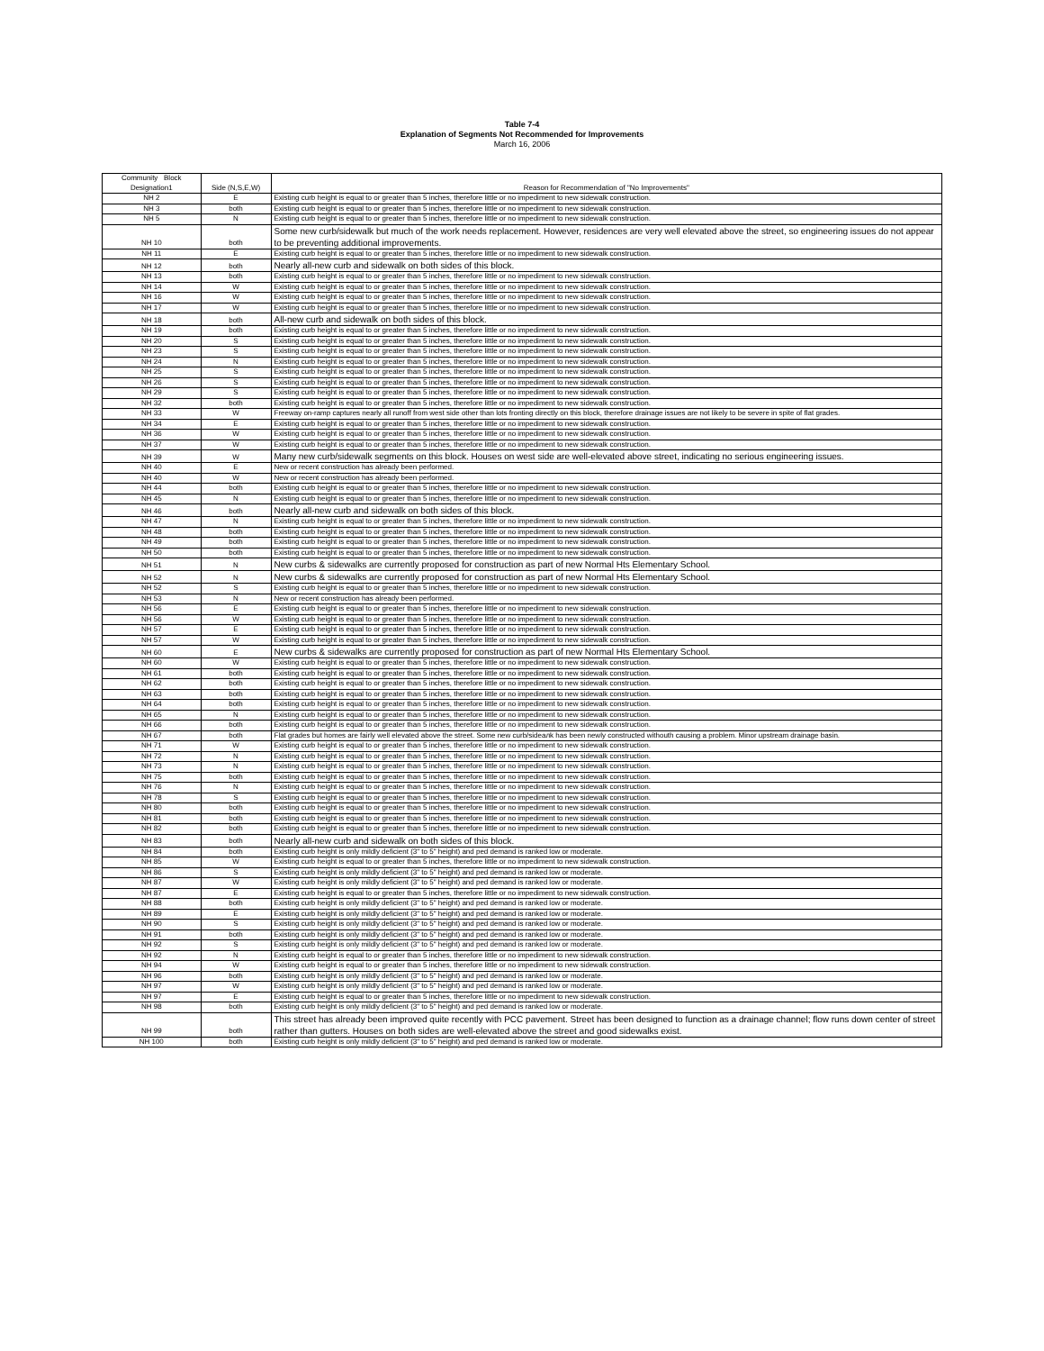Table 7-4
Explanation of Segments Not Recommended for Improvements
March 16, 2006
| Community Block Designation1 | Side (N,S,E,W) | Reason for Recommendation of "No Improvements" |
| --- | --- | --- |
| NH 2 | E | Existing curb height is equal to or greater than 5 inches, therefore little or no impediment to new sidewalk construction. |
| NH 3 | both | Existing curb height is equal to or greater than 5 inches, therefore little or no impediment to new sidewalk construction. |
| NH 5 | N | Existing curb height is equal to or greater than 5 inches, therefore little or no impediment to new sidewalk construction. |
| NH 10 | both | Some new curb/sidewalk but much of the work needs replacement. However, residences are very well elevated above the street, so engineering issues do not appear to be preventing additional improvements. |
| NH 11 | E | Existing curb height is equal to or greater than 5 inches, therefore little or no impediment to new sidewalk construction. |
| NH 12 | both | Nearly all-new curb and sidewalk on both sides of this block. |
| NH 13 | both | Existing curb height is equal to or greater than 5 inches, therefore little or no impediment to new sidewalk construction. |
| NH 14 | W | Existing curb height is equal to or greater than 5 inches, therefore little or no impediment to new sidewalk construction. |
| NH 16 | W | Existing curb height is equal to or greater than 5 inches, therefore little or no impediment to new sidewalk construction. |
| NH 17 | W | Existing curb height is equal to or greater than 5 inches, therefore little or no impediment to new sidewalk construction. |
| NH 18 | both | All-new curb and sidewalk on both sides of this block. |
| NH 19 | both | Existing curb height is equal to or greater than 5 inches, therefore little or no impediment to new sidewalk construction. |
| NH 20 | S | Existing curb height is equal to or greater than 5 inches, therefore little or no impediment to new sidewalk construction. |
| NH 23 | S | Existing curb height is equal to or greater than 5 inches, therefore little or no impediment to new sidewalk construction. |
| NH 24 | N | Existing curb height is equal to or greater than 5 inches, therefore little or no impediment to new sidewalk construction. |
| NH 25 | S | Existing curb height is equal to or greater than 5 inches, therefore little or no impediment to new sidewalk construction. |
| NH 26 | S | Existing curb height is equal to or greater than 5 inches, therefore little or no impediment to new sidewalk construction. |
| NH 29 | S | Existing curb height is equal to or greater than 5 inches, therefore little or no impediment to new sidewalk construction. |
| NH 32 | both | Existing curb height is equal to or greater than 5 inches, therefore little or no impediment to new sidewalk construction. |
| NH 33 | W | Freeway on-ramp captures nearly all runoff from west side other than lots fronting directly on this block, therefore drainage issues are not likely to be severe in spite of flat grades. |
| NH 34 | E | Existing curb height is equal to or greater than 5 inches, therefore little or no impediment to new sidewalk construction. |
| NH 36 | W | Existing curb height is equal to or greater than 5 inches, therefore little or no impediment to new sidewalk construction. |
| NH 37 | W | Existing curb height is equal to or greater than 5 inches, therefore little or no impediment to new sidewalk construction. |
| NH 39 | W | Many new curb/sidewalk segments on this block. Houses on west side are well-elevated above street, indicating no serious engineering issues. |
| NH 40 | E | New or recent construction has already been performed. |
| NH 40 | W | New or recent construction has already been performed. |
| NH 44 | both | Existing curb height is equal to or greater than 5 inches, therefore little or no impediment to new sidewalk construction. |
| NH 45 | N | Existing curb height is equal to or greater than 5 inches, therefore little or no impediment to new sidewalk construction. |
| NH 46 | both | Nearly all-new curb and sidewalk on both sides of this block. |
| NH 47 | N | Existing curb height is equal to or greater than 5 inches, therefore little or no impediment to new sidewalk construction. |
| NH 48 | both | Existing curb height is equal to or greater than 5 inches, therefore little or no impediment to new sidewalk construction. |
| NH 49 | both | Existing curb height is equal to or greater than 5 inches, therefore little or no impediment to new sidewalk construction. |
| NH 50 | both | Existing curb height is equal to or greater than 5 inches, therefore little or no impediment to new sidewalk construction. |
| NH 51 | N | New curbs & sidewalks are currently proposed for construction as part of new Normal Hts Elementary School. |
| NH 52 | N | New curbs & sidewalks are currently proposed for construction as part of new Normal Hts Elementary School. |
| NH 52 | S | Existing curb height is equal to or greater than 5 inches, therefore little or no impediment to new sidewalk construction. |
| NH 53 | N | New or recent construction has already been performed. |
| NH 56 | E | Existing curb height is equal to or greater than 5 inches, therefore little or no impediment to new sidewalk construction. |
| NH 56 | W | Existing curb height is equal to or greater than 5 inches, therefore little or no impediment to new sidewalk construction. |
| NH 57 | E | Existing curb height is equal to or greater than 5 inches, therefore little or no impediment to new sidewalk construction. |
| NH 57 | W | Existing curb height is equal to or greater than 5 inches, therefore little or no impediment to new sidewalk construction. |
| NH 60 | E | New curbs & sidewalks are currently proposed for construction as part of new Normal Hts Elementary School. |
| NH 60 | W | Existing curb height is equal to or greater than 5 inches, therefore little or no impediment to new sidewalk construction. |
| NH 61 | both | Existing curb height is equal to or greater than 5 inches, therefore little or no impediment to new sidewalk construction. |
| NH 62 | both | Existing curb height is equal to or greater than 5 inches, therefore little or no impediment to new sidewalk construction. |
| NH 63 | both | Existing curb height is equal to or greater than 5 inches, therefore little or no impediment to new sidewalk construction. |
| NH 64 | both | Existing curb height is equal to or greater than 5 inches, therefore little or no impediment to new sidewalk construction. |
| NH 65 | N | Existing curb height is equal to or greater than 5 inches, therefore little or no impediment to new sidewalk construction. |
| NH 66 | both | Existing curb height is equal to or greater than 5 inches, therefore little or no impediment to new sidewalk construction. |
| NH 67 | both | Flat grades but homes are fairly well elevated above the street. Some new curb/sideалk has been newly constructed withouth causing a problem. Minor upstream drainage basin. |
| NH 71 | W | Existing curb height is equal to or greater than 5 inches, therefore little or no impediment to new sidewalk construction. |
| NH 72 | N | Existing curb height is equal to or greater than 5 inches, therefore little or no impediment to new sidewalk construction. |
| NH 73 | N | Existing curb height is equal to or greater than 5 inches, therefore little or no impediment to new sidewalk construction. |
| NH 75 | both | Existing curb height is equal to or greater than 5 inches, therefore little or no impediment to new sidewalk construction. |
| NH 76 | N | Existing curb height is equal to or greater than 5 inches, therefore little or no impediment to new sidewalk construction. |
| NH 78 | S | Existing curb height is equal to or greater than 5 inches, therefore little or no impediment to new sidewalk construction. |
| NH 80 | both | Existing curb height is equal to or greater than 5 inches, therefore little or no impediment to new sidewalk construction. |
| NH 81 | both | Existing curb height is equal to or greater than 5 inches, therefore little or no impediment to new sidewalk construction. |
| NH 82 | both | Existing curb height is equal to or greater than 5 inches, therefore little or no impediment to new sidewalk construction. |
| NH 83 | both | Nearly all-new curb and sidewalk on both sides of this block. |
| NH 84 | both | Existing curb height is only mildly deficient (3" to 5" height) and ped demand is ranked low or moderate. |
| NH 85 | W | Existing curb height is equal to or greater than 5 inches, therefore little or no impediment to new sidewalk construction. |
| NH 86 | S | Existing curb height is only mildly deficient (3" to 5" height) and ped demand is ranked low or moderate. |
| NH 87 | W | Existing curb height is only mildly deficient (3" to 5" height) and ped demand is ranked low or moderate. |
| NH 87 | E | Existing curb height is equal to or greater than 5 inches, therefore little or no impediment to new sidewalk construction. |
| NH 88 | both | Existing curb height is only mildly deficient (3" to 5" height) and ped demand is ranked low or moderate. |
| NH 89 | E | Existing curb height is only mildly deficient (3" to 5" height) and ped demand is ranked low or moderate. |
| NH 90 | S | Existing curb height is only mildly deficient (3" to 5" height) and ped demand is ranked low or moderate. |
| NH 91 | both | Existing curb height is only mildly deficient (3" to 5" height) and ped demand is ranked low or moderate. |
| NH 92 | S | Existing curb height is only mildly deficient (3" to 5" height) and ped demand is ranked low or moderate. |
| NH 92 | N | Existing curb height is equal to or greater than 5 inches, therefore little or no impediment to new sidewalk construction. |
| NH 94 | W | Existing curb height is equal to or greater than 5 inches, therefore little or no impediment to new sidewalk construction. |
| NH 96 | both | Existing curb height is only mildly deficient (3" to 5" height) and ped demand is ranked low or moderate. |
| NH 97 | W | Existing curb height is only mildly deficient (3" to 5" height) and ped demand is ranked low or moderate. |
| NH 97 | E | Existing curb height is equal to or greater than 5 inches, therefore little or no impediment to new sidewalk construction. |
| NH 98 | both | Existing curb height is only mildly deficient (3" to 5" height) and ped demand is ranked low or moderate. |
| NH 99 | both | This street has already been improved quite recently with PCC pavement. Street has been designed to function as a drainage channel; flow runs down center of street rather than gutters. Houses on both sides are well-elevated above the street and good sidewalks exist. |
| NH 100 | both | Existing curb height is only mildly deficient (3" to 5" height) and ped demand is ranked low or moderate. |